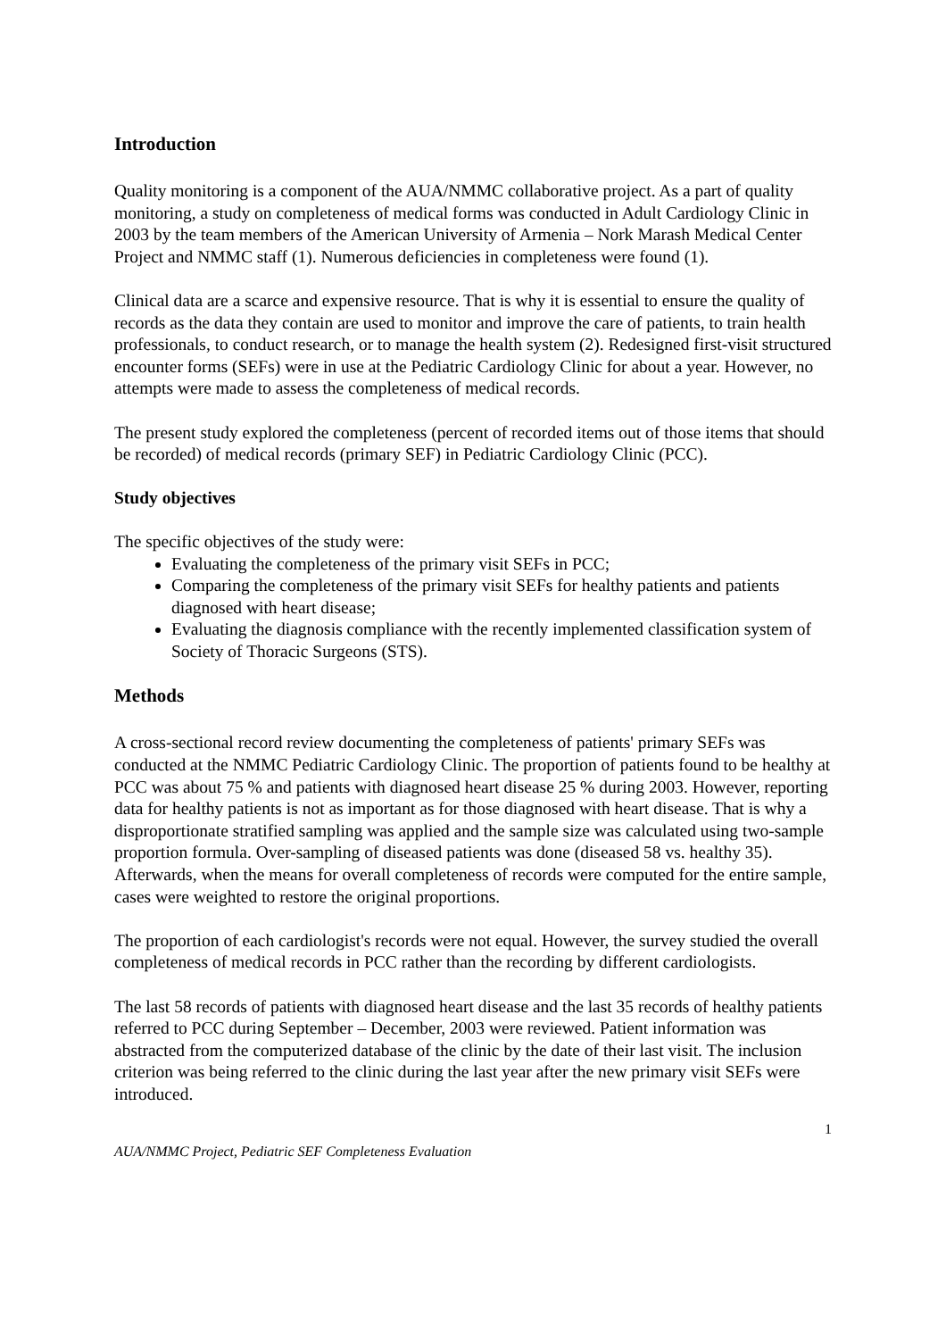Introduction
Quality monitoring is a component of the AUA/NMMC collaborative project. As a part of quality monitoring, a study on completeness of medical forms was conducted in Adult Cardiology Clinic in 2003 by the team members of the American University of Armenia – Nork Marash Medical Center Project and NMMC staff (1). Numerous deficiencies in completeness were found (1).
Clinical data are a scarce and expensive resource. That is why it is essential to ensure the quality of records as the data they contain are used to monitor and improve the care of patients, to train health professionals, to conduct research, or to manage the health system (2). Redesigned first-visit structured encounter forms (SEFs) were in use at the Pediatric Cardiology Clinic for about a year. However, no attempts were made to assess the completeness of medical records.
The present study explored the completeness (percent of recorded items out of those items that should be recorded) of medical records (primary SEF) in Pediatric Cardiology Clinic (PCC).
Study objectives
The specific objectives of the study were:
Evaluating the completeness of the primary visit SEFs in PCC;
Comparing the completeness of the primary visit SEFs for healthy patients and patients diagnosed with heart disease;
Evaluating the diagnosis compliance with the recently implemented classification system of Society of Thoracic Surgeons (STS).
Methods
A cross-sectional record review documenting the completeness of patients' primary SEFs was conducted at the NMMC Pediatric Cardiology Clinic. The proportion of patients found to be healthy at PCC was about 75 % and patients with diagnosed heart disease 25 % during 2003. However, reporting data for healthy patients is not as important as for those diagnosed with heart disease. That is why a disproportionate stratified sampling was applied and the sample size was calculated using two-sample proportion formula. Over-sampling of diseased patients was done (diseased 58 vs. healthy 35). Afterwards, when the means for overall completeness of records were computed for the entire sample, cases were weighted to restore the original proportions.
The proportion of each cardiologist's records were not equal. However, the survey studied the overall completeness of medical records in PCC rather than the recording by different cardiologists.
The last 58 records of patients with diagnosed heart disease and the last 35 records of healthy patients referred to PCC during September – December, 2003 were reviewed. Patient information was abstracted from the computerized database of the clinic by the date of their last visit. The inclusion criterion was being referred to the clinic during the last year after the new primary visit SEFs were introduced.
1
AUA/NMMC Project, Pediatric SEF Completeness Evaluation